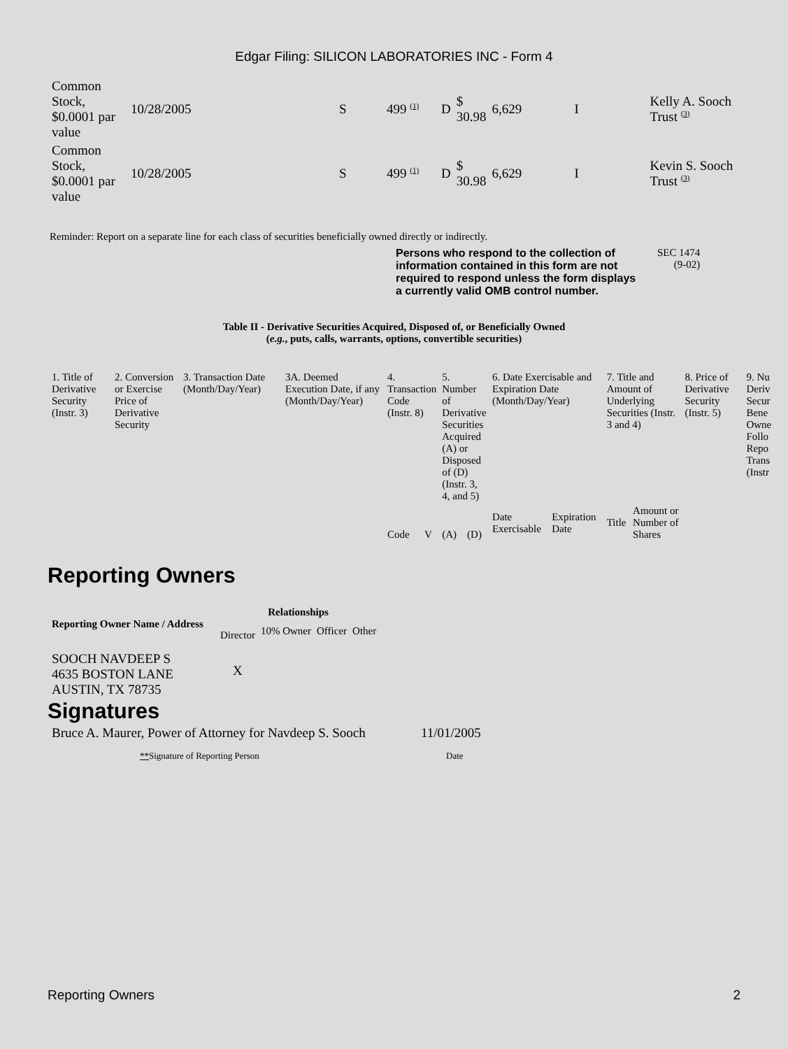Edgar Filing: SILICON LABORATORIES INC - Form 4
| Common Stock, $0.0001 par value | 10/28/2005 | S | 499 <sup>(1)</sup> | D | $ 30.98 | 6,629 | I | Kelly A. Sooch Trust <sup>(3)</sup> |
| Common Stock, $0.0001 par value | 10/28/2005 | S | 499 <sup>(1)</sup> | D | $ 30.98 | 6,629 | I | Kevin S. Sooch Trust <sup>(3)</sup> |
Reminder: Report on a separate line for each class of securities beneficially owned directly or indirectly.
Persons who respond to the collection of information contained in this form are not required to respond unless the form displays a currently valid OMB control number.
SEC 1474
(9-02)
Table II - Derivative Securities Acquired, Disposed of, or Beneficially Owned
(e.g., puts, calls, warrants, options, convertible securities)
| 1. Title of Derivative Security (Instr. 3) | 2. Conversion or Exercise Price of Derivative Security | 3. Transaction Date (Month/Day/Year) | 3A. Deemed Execution Date, if any (Month/Day/Year) | 4. Transaction Code (Instr. 8) | | 5. Number of Derivative Securities Acquired (A) or Disposed of (D) (Instr. 3, 4, and 5) | | 6. Date Exercisable and Expiration Date (Month/Day/Year) | | 7. Title and Amount of Underlying Securities (Instr. 3 and 4) | | 8. Price of Derivative Security (Instr. 5) | 9. Nu Deriv Secur Bene Owne Follo Repo Trans (Instr |
| | | | | Code | V | (A) | (D) | Date Exercisable | Expiration Date | Title | Amount or Number of Shares | | |
Reporting Owners
| Reporting Owner Name / Address | Relationships | | | |
| --- | --- | --- | --- | --- |
| | Director | 10% Owner | Officer | Other |
| SOOCH NAVDEEP S 4635 BOSTON LANE AUSTIN, TX 78735 | X | | | |
Signatures
| Bruce A. Maurer, Power of Attorney for Navdeep S. Sooch | 11/01/2005 |
| ** Signature of Reporting Person | Date |
Reporting Owners 2